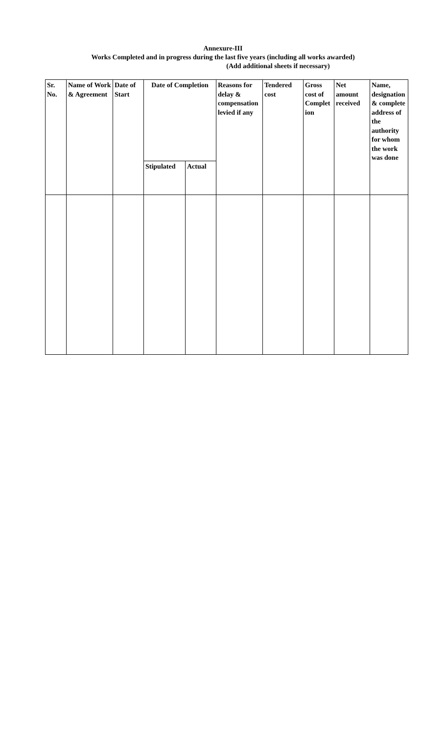Annexure-III
Works Completed and in progress during the last five years (including all works awarded)
(Add additional sheets if necessary)
| Sr. No. | Name of Work & Agreement | Date of Start | Date of Completion | | Reasons for delay & compensation levied if any | Tendered cost | Gross cost of Complet ion | Net amount received | Name, designation & complete address of the authority for whom the work was done |
| --- | --- | --- | --- | --- | --- | --- | --- | --- | --- |
| | | | Stipulated | Actual | | | | | |